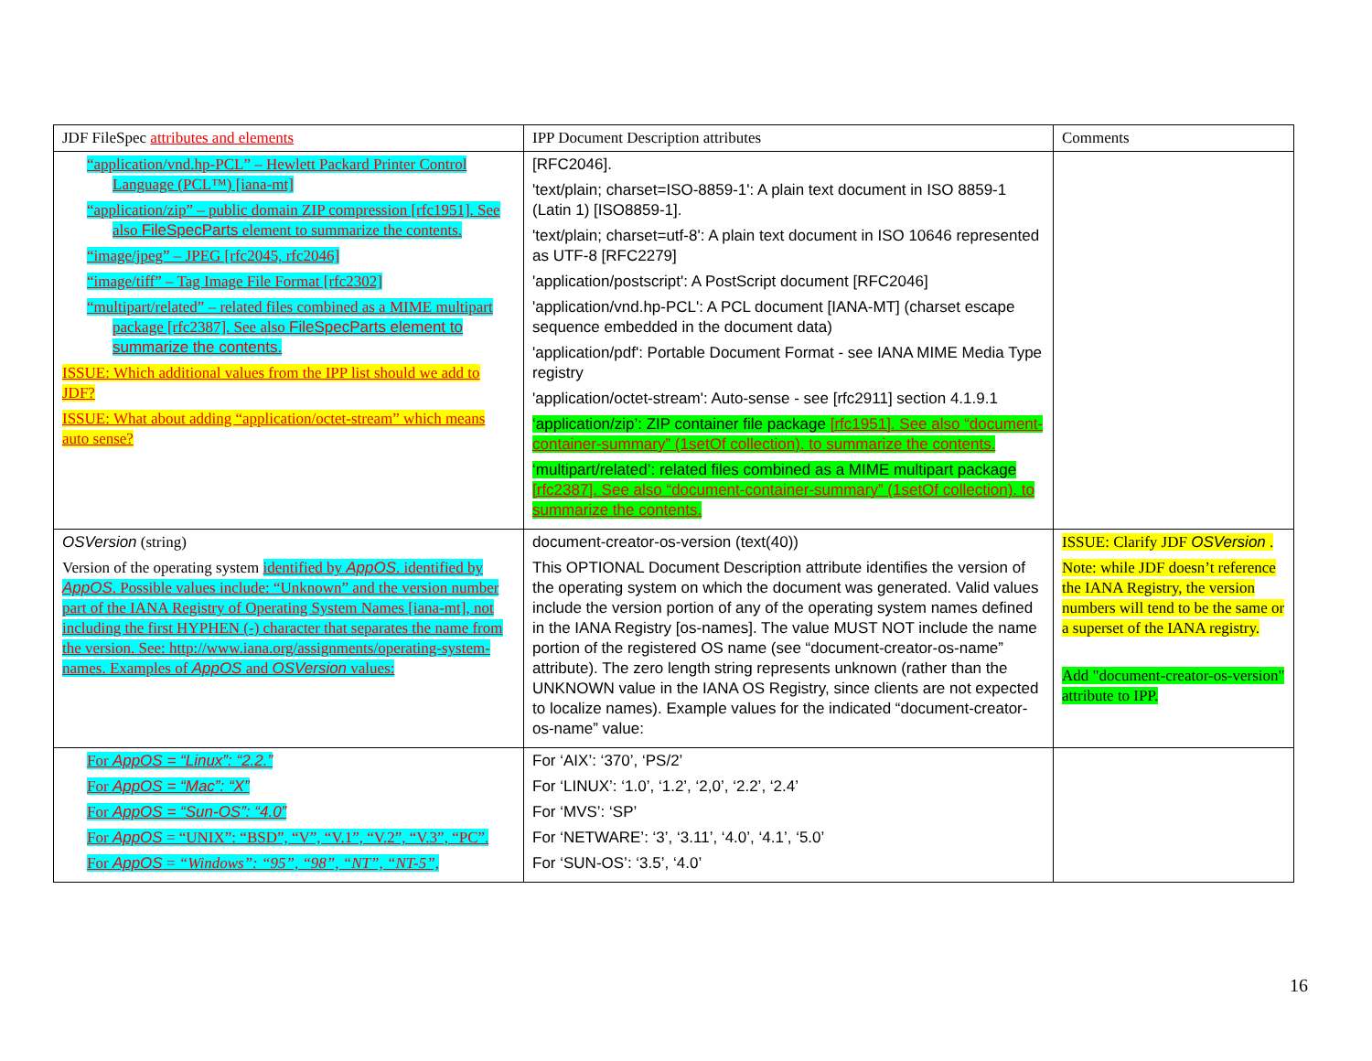| JDF FileSpec attributes and elements | IPP Document Description attributes | Comments |
| --- | --- | --- |
| “application/vnd.hp-PCL” – Hewlett Packard Printer Control Language (PCL™) [iana-mt] “application/zip” – public domain ZIP compression [rfc1951]. See also FileSpecParts element to summarize the contents. “image/jpeg” – JPEG [rfc2045, rfc2046] “image/tiff” – Tag Image File Format [rfc2302] “multipart/related” – related files combined as a MIME multipart package [rfc2387]. See also FileSpecParts element to summarize the contents. ISSUE: Which additional values from the IPP list should we add to JDF? ISSUE: What about adding “application/octet-stream” which means auto sense? | [RFC2046]. 'text/plain; charset=ISO-8859-1': A plain text document in ISO 8859-1 (Latin 1) [ISO8859-1]. 'text/plain; charset=utf-8': A plain text document in ISO 10646 represented as UTF-8 [RFC2279] 'application/postscript': A PostScript document [RFC2046] 'application/vnd.hp-PCL': A PCL document [IANA-MT] (charset escape sequence embedded in the document data) 'application/pdf': Portable Document Format - see IANA MIME Media Type registry 'application/octet-stream': Auto-sense - see [rfc2911] section 4.1.9.1 ‘application/zip’: ZIP container file package [rfc1951]. See also “document-container-summary” (1setOf collection). to summarize the contents. ‘multipart/related’: related files combined as a MIME multipart package [rfc2387]. See also “document-container-summary” (1setOf collection). to summarize the contents. | |
| OSVersion (string) Version of the operating system identified by AppOS . identified by AppOS . Possible values include: “Unknown” and the version number part of the IANA Registry of Operating System Names [iana-mt], not including the first HYPHEN (-) character that separates the name from the version. See: http://www.iana.org/assignments/operating-system-names. Examples of AppOS and OSVersion values: | document-creator-os-version (text(40)) This OPTIONAL Document Description attribute identifies the version of the operating system on which the document was generated. Valid values include the version portion of any of the operating system names defined in the IANA Registry [os-names]. The value MUST NOT include the name portion of the registered OS name (see “document-creator-os-name” attribute). The zero length string represents unknown (rather than the UNKNOWN value in the IANA OS Registry, since clients are not expected to localize names). Example values for the indicated “document-creator-os-name” value: | ISSUE: Clarify JDF OSVersion . Note: while JDF doesn’t reference the IANA Registry, the version numbers will tend to be the same or a superset of the IANA registry. Add "document-creator-os-version" attribute to IPP. |
| For AppOS = “Linux”: “2.2.” For AppOS = “Mac”: “X” For AppOS = “Sun-OS”: “4.0” For AppOS = “UNIX”: “BSD”, “V”, “V.1”, “V.2”, “V.3”, “PC”. For AppOS = “Windows”: “95”, “98”, “NT”, “NT-5”, | For ‘AIX’: ‘370’, ‘PS/2’ For ‘LINUX’: ‘1.0’, ‘1.2’, ‘2,0’, ‘2.2’, ‘2.4’ For ‘MVS’: ‘SP’ For ‘NETWARE’: ‘3’, ‘3.11’, ‘4.0’, ‘4.1’, ‘5.0’ For ‘SUN-OS’: ‘3.5’, ‘4.0’ | |
16